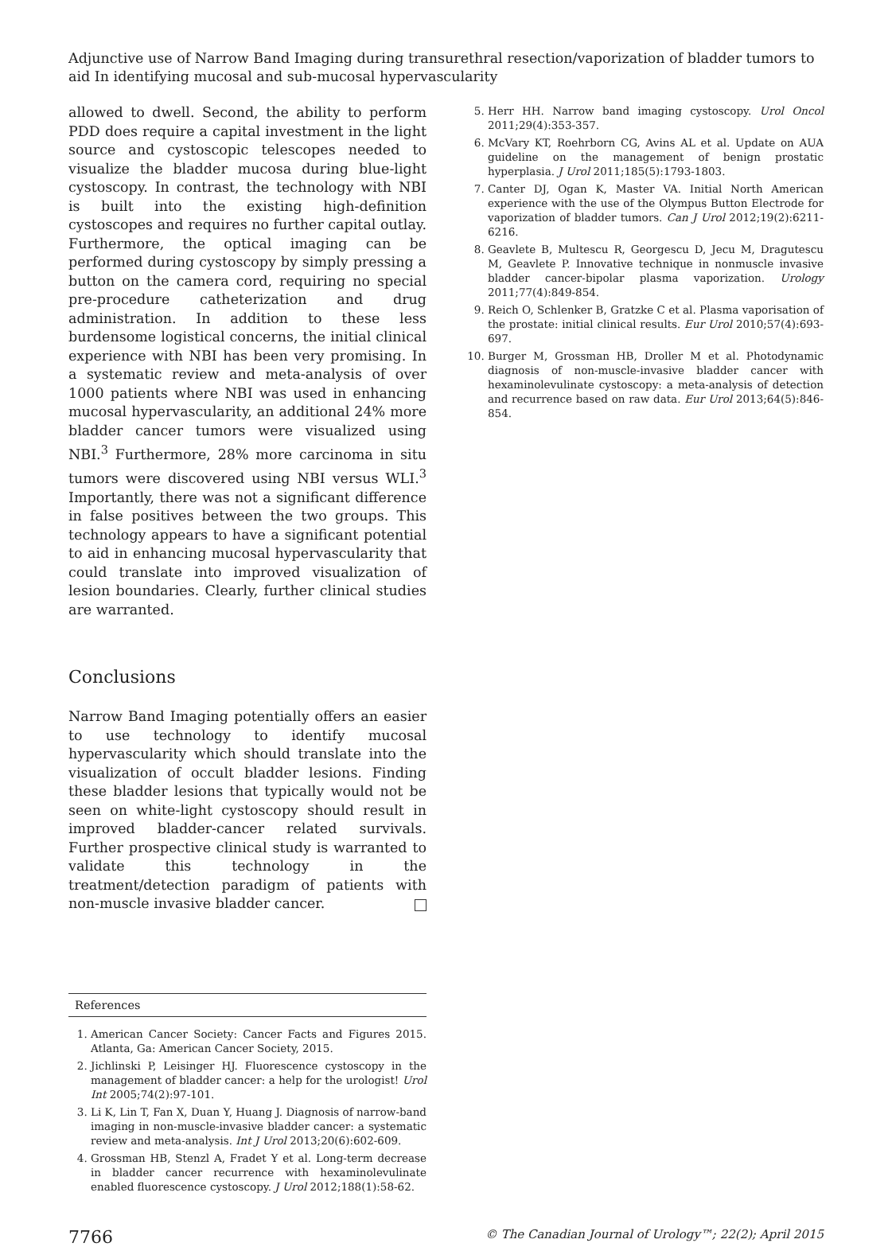Adjunctive use of Narrow Band Imaging during transurethral resection/vaporization of bladder tumors to aid In identifying mucosal and sub-mucosal hypervascularity
allowed to dwell. Second, the ability to perform PDD does require a capital investment in the light source and cystoscopic telescopes needed to visualize the bladder mucosa during blue-light cystoscopy. In contrast, the technology with NBI is built into the existing high-definition cystoscopes and requires no further capital outlay. Furthermore, the optical imaging can be performed during cystoscopy by simply pressing a button on the camera cord, requiring no special pre-procedure catheterization and drug administration. In addition to these less burdensome logistical concerns, the initial clinical experience with NBI has been very promising. In a systematic review and meta-analysis of over 1000 patients where NBI was used in enhancing mucosal hypervascularity, an additional 24% more bladder cancer tumors were visualized using NBI.<sup>3</sup> Furthermore, 28% more carcinoma in situ tumors were discovered using NBI versus WLI.<sup>3</sup> Importantly, there was not a significant difference in false positives between the two groups. This technology appears to have a significant potential to aid in enhancing mucosal hypervascularity that could translate into improved visualization of lesion boundaries. Clearly, further clinical studies are warranted.
Conclusions
Narrow Band Imaging potentially offers an easier to use technology to identify mucosal hypervascularity which should translate into the visualization of occult bladder lesions. Finding these bladder lesions that typically would not be seen on white-light cystoscopy should result in improved bladder-cancer related survivals. Further prospective clinical study is warranted to validate this technology in the treatment/detection paradigm of patients with non-muscle invasive bladder cancer.
References
1. American Cancer Society: Cancer Facts and Figures 2015. Atlanta, Ga: American Cancer Society, 2015.
2. Jichlinski P, Leisinger HJ. Fluorescence cystoscopy in the management of bladder cancer: a help for the urologist! Urol Int 2005;74(2):97-101.
3. Li K, Lin T, Fan X, Duan Y, Huang J. Diagnosis of narrow-band imaging in non-muscle-invasive bladder cancer: a systematic review and meta-analysis. Int J Urol 2013;20(6):602-609.
4. Grossman HB, Stenzl A, Fradet Y et al. Long-term decrease in bladder cancer recurrence with hexaminolevulinate enabled fluorescence cystoscopy. J Urol 2012;188(1):58-62.
5. Herr HH. Narrow band imaging cystoscopy. Urol Oncol 2011;29(4):353-357.
6. McVary KT, Roehrborn CG, Avins AL et al. Update on AUA guideline on the management of benign prostatic hyperplasia. J Urol 2011;185(5):1793-1803.
7. Canter DJ, Ogan K, Master VA. Initial North American experience with the use of the Olympus Button Electrode for vaporization of bladder tumors. Can J Urol 2012;19(2):6211-6216.
8. Geavlete B, Multescu R, Georgescu D, Jecu M, Dragutescu M, Geavlete P. Innovative technique in nonmuscle invasive bladder cancer-bipolar plasma vaporization. Urology 2011;77(4):849-854.
9. Reich O, Schlenker B, Gratzke C et al. Plasma vaporisation of the prostate: initial clinical results. Eur Urol 2010;57(4):693-697.
10. Burger M, Grossman HB, Droller M et al. Photodynamic diagnosis of non-muscle-invasive bladder cancer with hexaminolevulinate cystoscopy: a meta-analysis of detection and recurrence based on raw data. Eur Urol 2013;64(5):846-854.
7766 © The Canadian Journal of Urology™; 22(2); April 2015